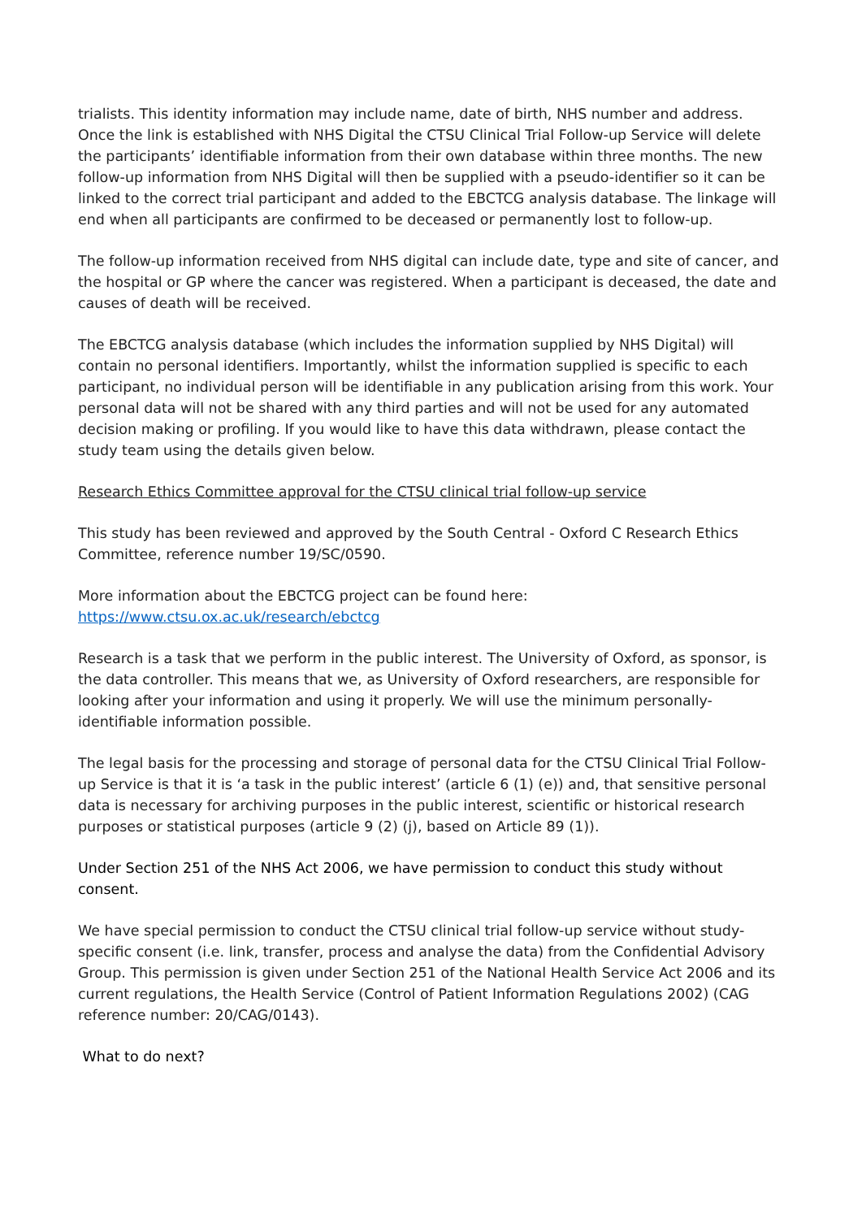trialists. This identity information may include name, date of birth, NHS number and address. Once the link is established with NHS Digital the CTSU Clinical Trial Follow-up Service will delete the participants’ identifiable information from their own database within three months. The new follow-up information from NHS Digital will then be supplied with a pseudo-identifier so it can be linked to the correct trial participant and added to the EBCTCG analysis database. The linkage will end when all participants are confirmed to be deceased or permanently lost to follow-up.
The follow-up information received from NHS digital can include date, type and site of cancer, and the hospital or GP where the cancer was registered. When a participant is deceased, the date and causes of death will be received.
The EBCTCG analysis database (which includes the information supplied by NHS Digital) will contain no personal identifiers. Importantly, whilst the information supplied is specific to each participant, no individual person will be identifiable in any publication arising from this work. Your personal data will not be shared with any third parties and will not be used for any automated decision making or profiling. If you would like to have this data withdrawn, please contact the study team using the details given below.
Research Ethics Committee approval for the CTSU clinical trial follow-up service
This study has been reviewed and approved by the South Central - Oxford C Research Ethics Committee, reference number 19/SC/0590.
More information about the EBCTCG project can be found here:
https://www.ctsu.ox.ac.uk/research/ebctcg
Research is a task that we perform in the public interest. The University of Oxford, as sponsor, is the data controller. This means that we, as University of Oxford researchers, are responsible for looking after your information and using it properly. We will use the minimum personally-identifiable information possible.
The legal basis for the processing and storage of personal data for the CTSU Clinical Trial Follow-up Service is that it is ‘a task in the public interest’ (article 6 (1) (e)) and, that sensitive personal data is necessary for archiving purposes in the public interest, scientific or historical research purposes or statistical purposes (article 9 (2) (j), based on Article 89 (1)).
Under Section 251 of the NHS Act 2006, we have permission to conduct this study without consent.
We have special permission to conduct the CTSU clinical trial follow-up service without study-specific consent (i.e. link, transfer, process and analyse the data) from the Confidential Advisory Group. This permission is given under Section 251 of the National Health Service Act 2006 and its current regulations, the Health Service (Control of Patient Information Regulations 2002) (CAG reference number: 20/CAG/0143).
What to do next?